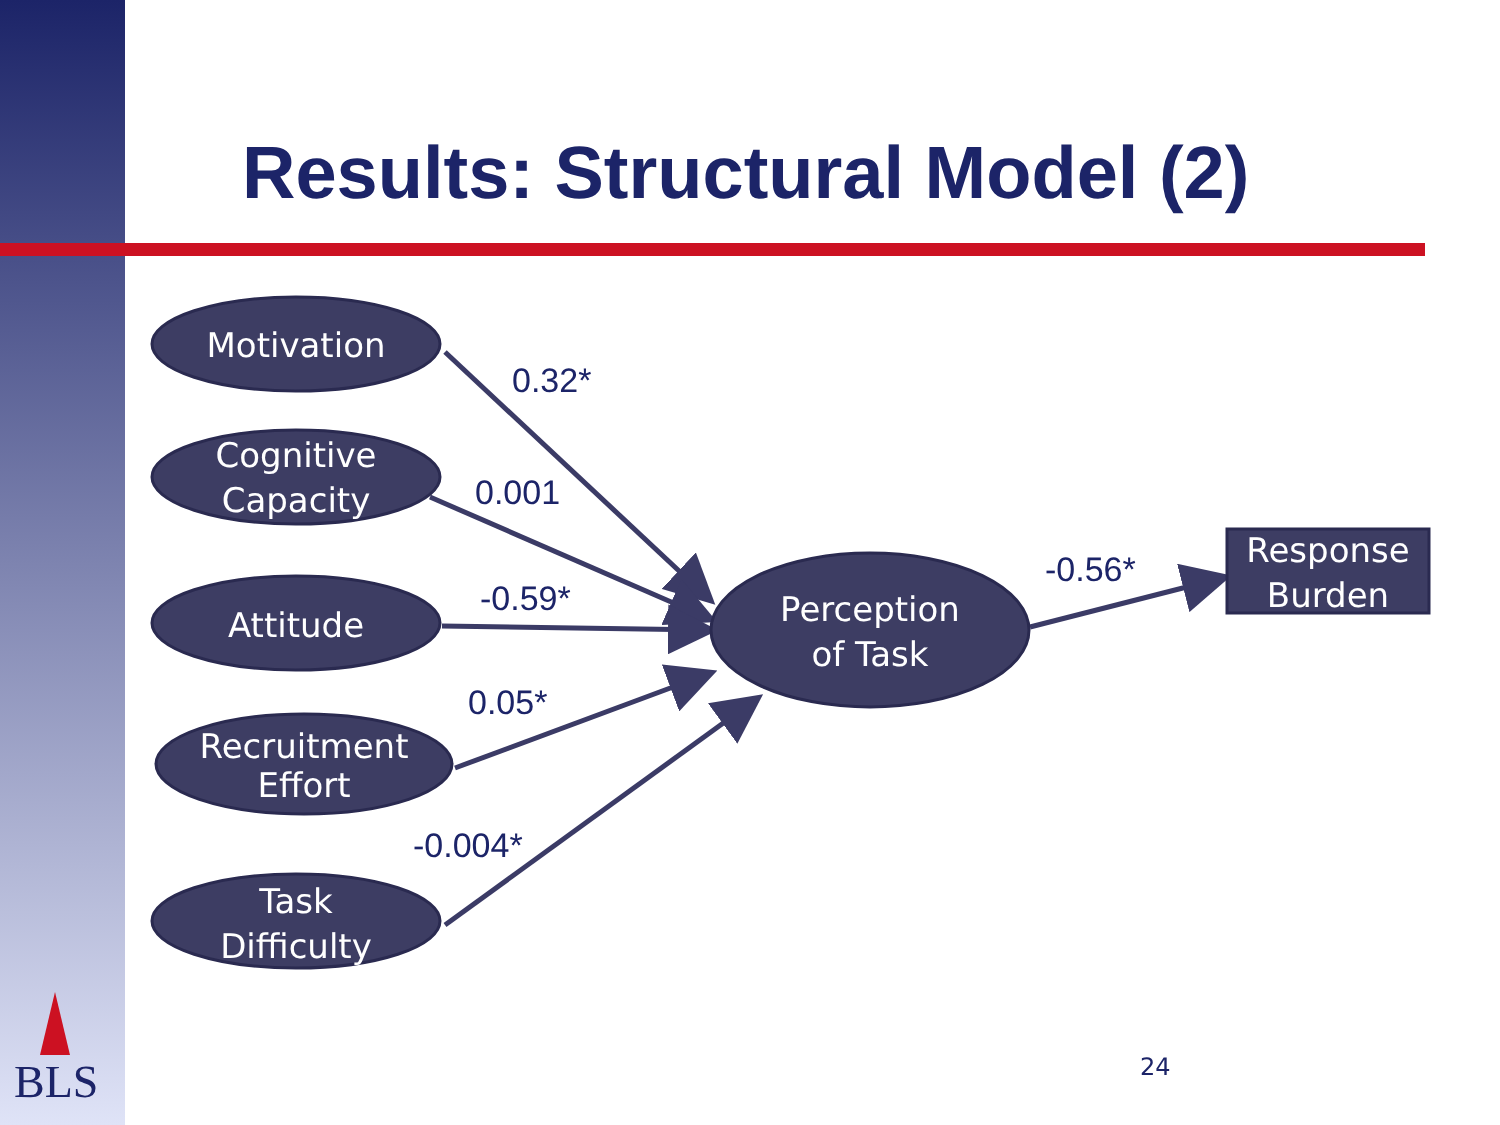Results: Structural Model (2)
Motivation
Cognitive
Capacity
Attitude
Recruitment
Effort
Task
Difficulty
Perception
of Task
Response
Burden
0.32*
0.001
-0.59*
0.05*
-0.004*
-0.56*
BLS 24